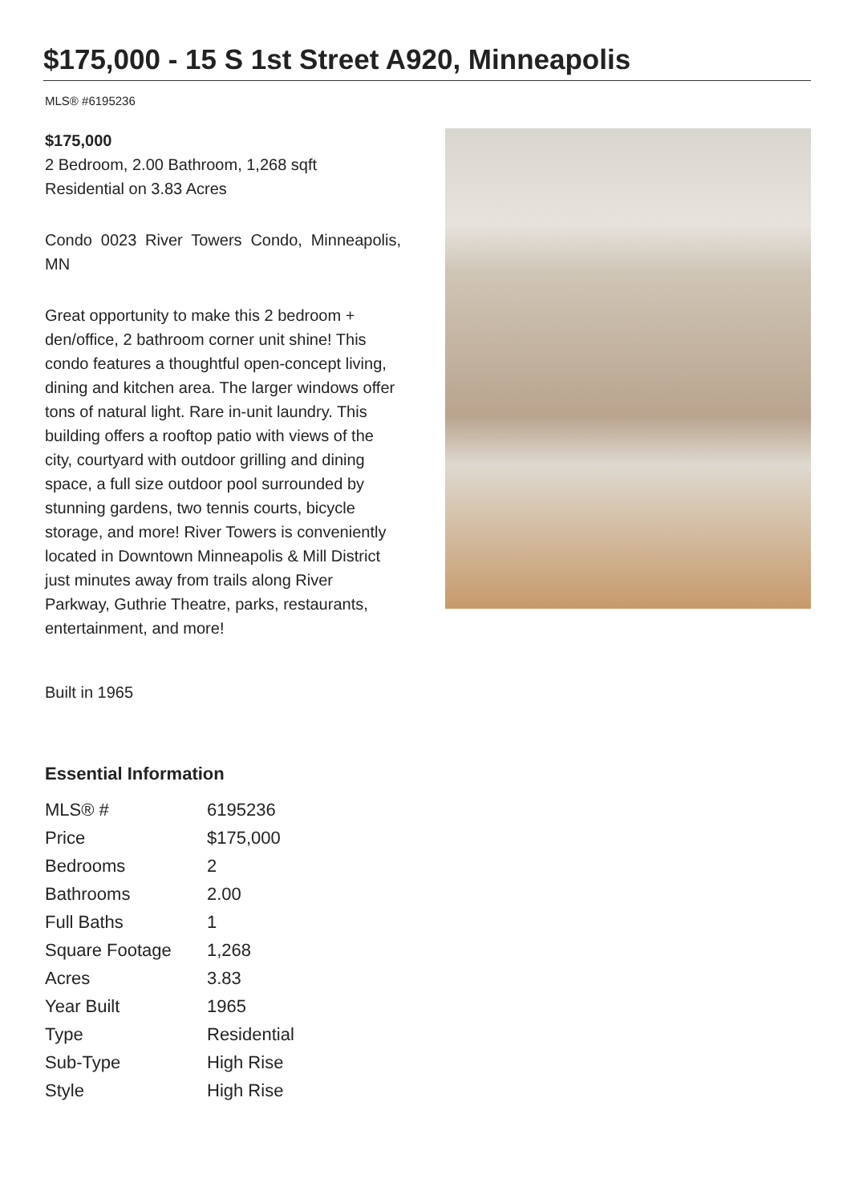$175,000 - 15 S 1st Street A920, Minneapolis
MLS® #6195236
$175,000
2 Bedroom, 2.00 Bathroom, 1,268 sqft
Residential on 3.83 Acres
Condo 0023 River Towers Condo, Minneapolis, MN
Great opportunity to make this 2 bedroom + den/office, 2 bathroom corner unit shine! This condo features a thoughtful open-concept living, dining and kitchen area. The larger windows offer tons of natural light. Rare in-unit laundry. This building offers a rooftop patio with views of the city, courtyard with outdoor grilling and dining space, a full size outdoor pool surrounded by stunning gardens, two tennis courts, bicycle storage, and more! River Towers is conveniently located in Downtown Minneapolis & Mill District just minutes away from trails along River Parkway, Guthrie Theatre, parks, restaurants, entertainment, and more!
Built in 1965
Essential Information
| MLS® # | 6195236 |
| Price | $175,000 |
| Bedrooms | 2 |
| Bathrooms | 2.00 |
| Full Baths | 1 |
| Square Footage | 1,268 |
| Acres | 3.83 |
| Year Built | 1965 |
| Type | Residential |
| Sub-Type | High Rise |
| Style | High Rise |